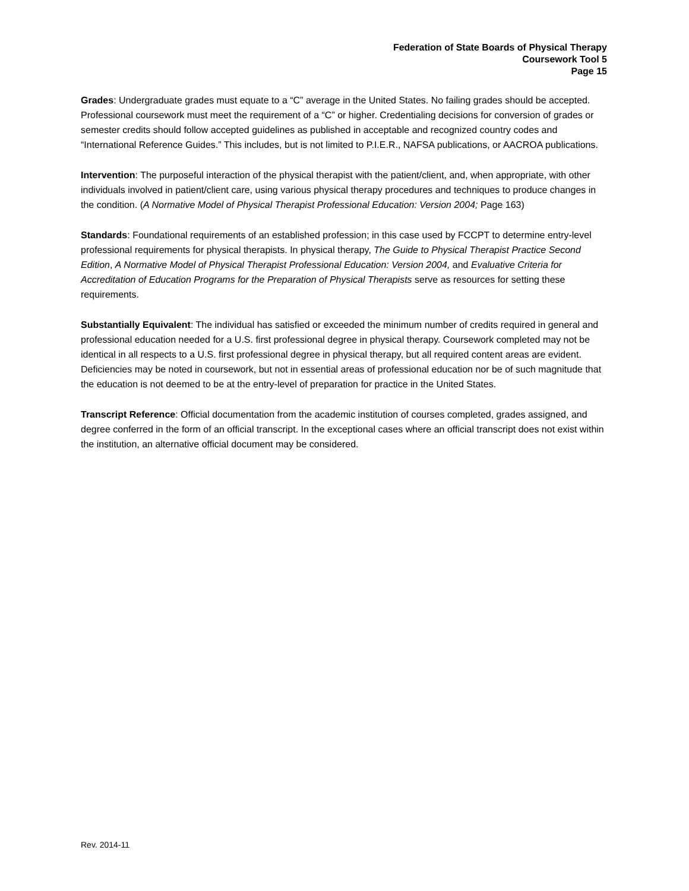Federation of State Boards of Physical Therapy
Coursework Tool 5
Page 15
Grades: Undergraduate grades must equate to a “C” average in the United States. No failing grades should be accepted. Professional coursework must meet the requirement of a “C” or higher. Credentialing decisions for conversion of grades or semester credits should follow accepted guidelines as published in acceptable and recognized country codes and “International Reference Guides.” This includes, but is not limited to P.I.E.R., NAFSA publications, or AACROA publications.
Intervention: The purposeful interaction of the physical therapist with the patient/client, and, when appropriate, with other individuals involved in patient/client care, using various physical therapy procedures and techniques to produce changes in the condition. (A Normative Model of Physical Therapist Professional Education: Version 2004; Page 163)
Standards: Foundational requirements of an established profession; in this case used by FCCPT to determine entry-level professional requirements for physical therapists. In physical therapy, The Guide to Physical Therapist Practice Second Edition, A Normative Model of Physical Therapist Professional Education: Version 2004, and Evaluative Criteria for Accreditation of Education Programs for the Preparation of Physical Therapists serve as resources for setting these requirements.
Substantially Equivalent: The individual has satisfied or exceeded the minimum number of credits required in general and professional education needed for a U.S. first professional degree in physical therapy. Coursework completed may not be identical in all respects to a U.S. first professional degree in physical therapy, but all required content areas are evident. Deficiencies may be noted in coursework, but not in essential areas of professional education nor be of such magnitude that the education is not deemed to be at the entry-level of preparation for practice in the United States.
Transcript Reference: Official documentation from the academic institution of courses completed, grades assigned, and degree conferred in the form of an official transcript. In the exceptional cases where an official transcript does not exist within the institution, an alternative official document may be considered.
Rev. 2014-11